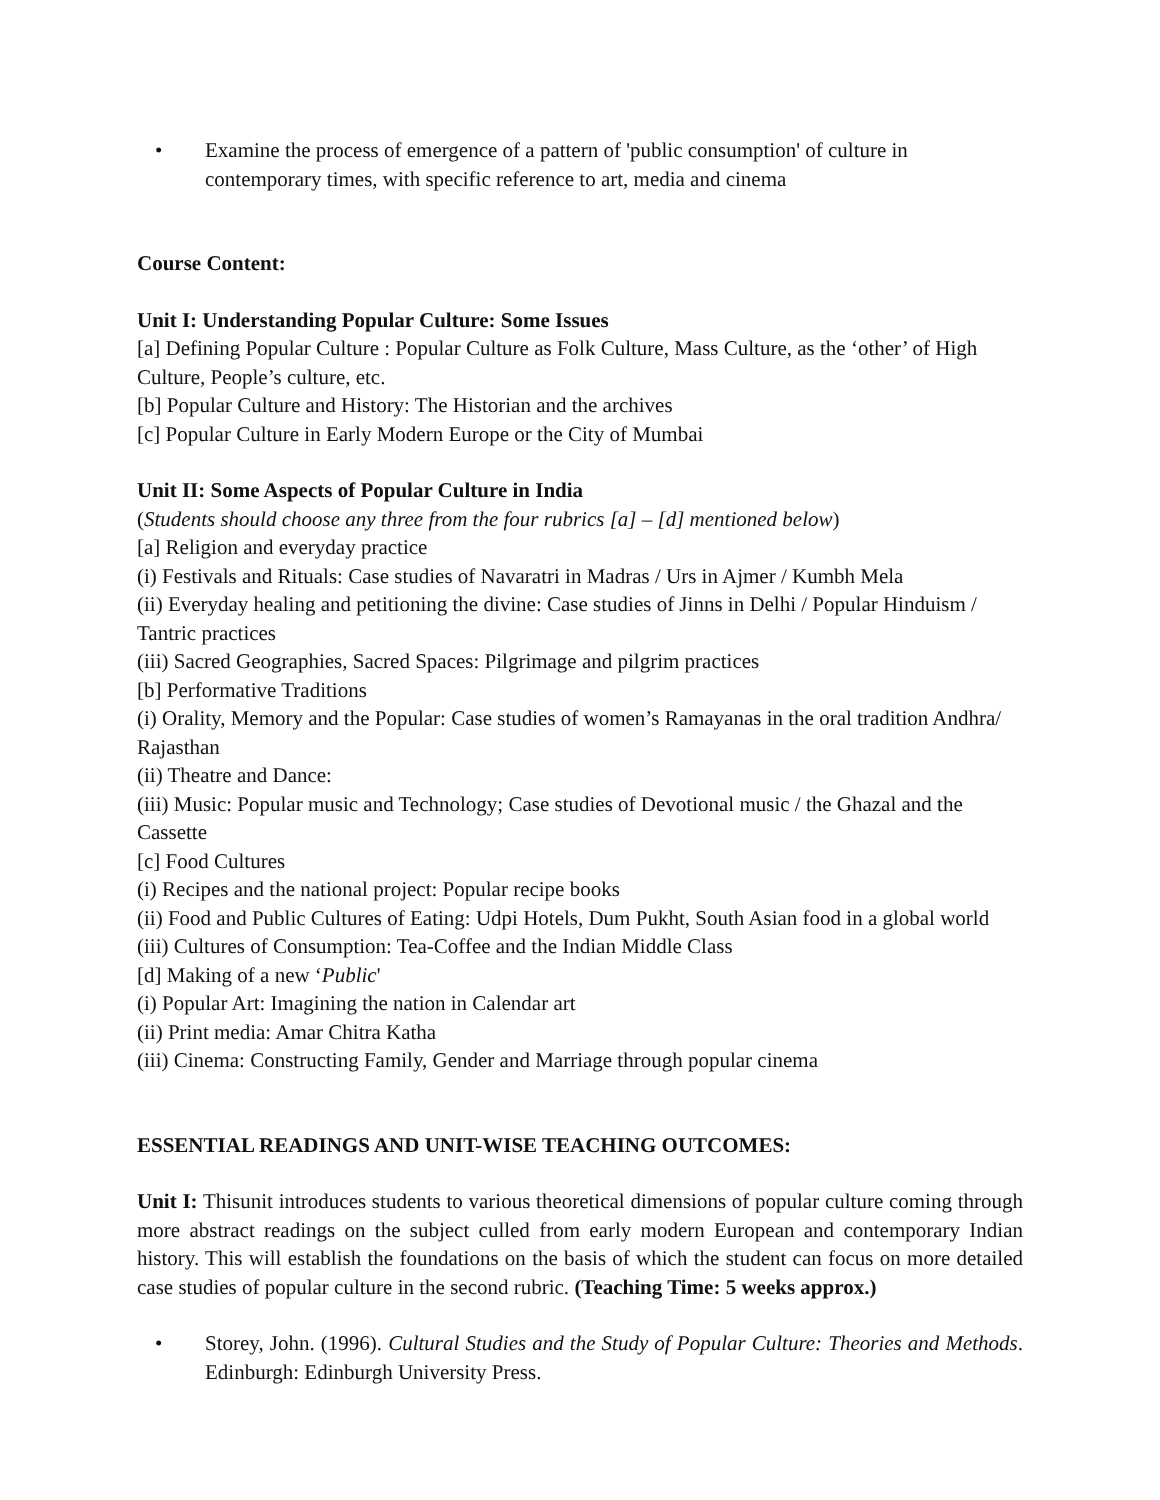• Examine the process of emergence of a pattern of 'public consumption' of culture in contemporary times, with specific reference to art, media and cinema
Course Content:
Unit I: Understanding Popular Culture: Some Issues
[a] Defining Popular Culture : Popular Culture as Folk Culture, Mass Culture, as the ‘other’ of High Culture, People’s culture, etc.
[b] Popular Culture and History: The Historian and the archives
[c] Popular Culture in Early Modern Europe or the City of Mumbai
Unit II: Some Aspects of Popular Culture in India
(Students should choose any three from the four rubrics [a] – [d] mentioned below)
[a] Religion and everyday practice
(i) Festivals and Rituals: Case studies of Navaratri in Madras / Urs in Ajmer / Kumbh Mela
(ii) Everyday healing and petitioning the divine: Case studies of Jinns in Delhi / Popular Hinduism / Tantric practices
(iii) Sacred Geographies, Sacred Spaces: Pilgrimage and pilgrim practices
[b] Performative Traditions
(i) Orality, Memory and the Popular: Case studies of women’s Ramayanas in the oral tradition Andhra/ Rajasthan
(ii) Theatre and Dance:
(iii) Music: Popular music and Technology; Case studies of Devotional music / the Ghazal and the Cassette
[c] Food Cultures
(i) Recipes and the national project: Popular recipe books
(ii) Food and Public Cultures of Eating: Udpi Hotels, Dum Pukht, South Asian food in a global world
(iii) Cultures of Consumption: Tea-Coffee and the Indian Middle Class
[d] Making of a new ‘Public'
(i) Popular Art: Imagining the nation in Calendar art
(ii) Print media: Amar Chitra Katha
(iii) Cinema: Constructing Family, Gender and Marriage through popular cinema
ESSENTIAL READINGS AND UNIT-WISE TEACHING OUTCOMES:
Unit I: Thisunit introduces students to various theoretical dimensions of popular culture coming through more abstract readings on the subject culled from early modern European and contemporary Indian history. This will establish the foundations on the basis of which the student can focus on more detailed case studies of popular culture in the second rubric. (Teaching Time: 5 weeks approx.)
• Storey, John. (1996). Cultural Studies and the Study of Popular Culture: Theories and Methods. Edinburgh: Edinburgh University Press.